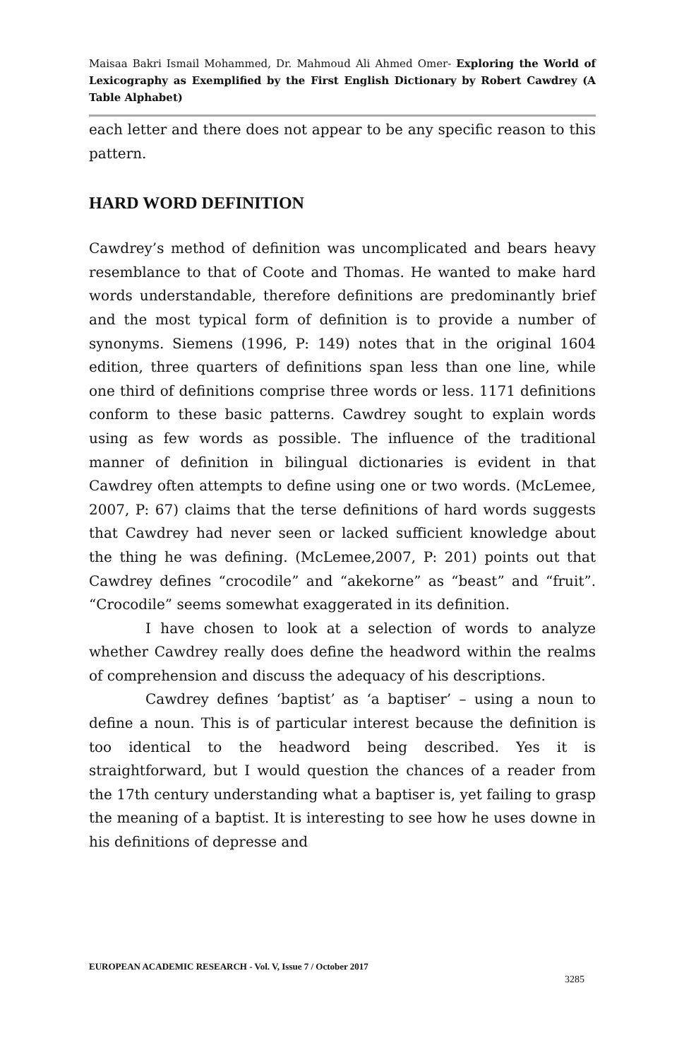Maisaa Bakri Ismail Mohammed, Dr. Mahmoud Ali Ahmed Omer- Exploring the World of Lexicography as Exemplified by the First English Dictionary by Robert Cawdrey (A Table Alphabet)
each letter and there does not appear to be any specific reason to this pattern.
HARD WORD DEFINITION
Cawdrey’s method of definition was uncomplicated and bears heavy resemblance to that of Coote and Thomas. He wanted to make hard words understandable, therefore definitions are predominantly brief and the most typical form of definition is to provide a number of synonyms. Siemens (1996, P: 149) notes that in the original 1604 edition, three quarters of definitions span less than one line, while one third of definitions comprise three words or less. 1171 definitions conform to these basic patterns. Cawdrey sought to explain words using as few words as possible. The influence of the traditional manner of definition in bilingual dictionaries is evident in that Cawdrey often attempts to define using one or two words. (McLemee, 2007, P: 67) claims that the terse definitions of hard words suggests that Cawdrey had never seen or lacked sufficient knowledge about the thing he was defining. (McLemee,2007, P: 201) points out that Cawdrey defines “crocodile” and “akekorne” as “beast” and “fruit”. “Crocodile” seems somewhat exaggerated in its definition.
I have chosen to look at a selection of words to analyze whether Cawdrey really does define the headword within the realms of comprehension and discuss the adequacy of his descriptions.
Cawdrey defines ‘baptist’ as ‘a baptiser’ – using a noun to define a noun. This is of particular interest because the definition is too identical to the headword being described. Yes it is straightforward, but I would question the chances of a reader from the 17th century understanding what a baptiser is, yet failing to grasp the meaning of a baptist. It is interesting to see how he uses downe in his definitions of depresse and
EUROPEAN ACADEMIC RESEARCH - Vol. V, Issue 7 / October 2017
3285